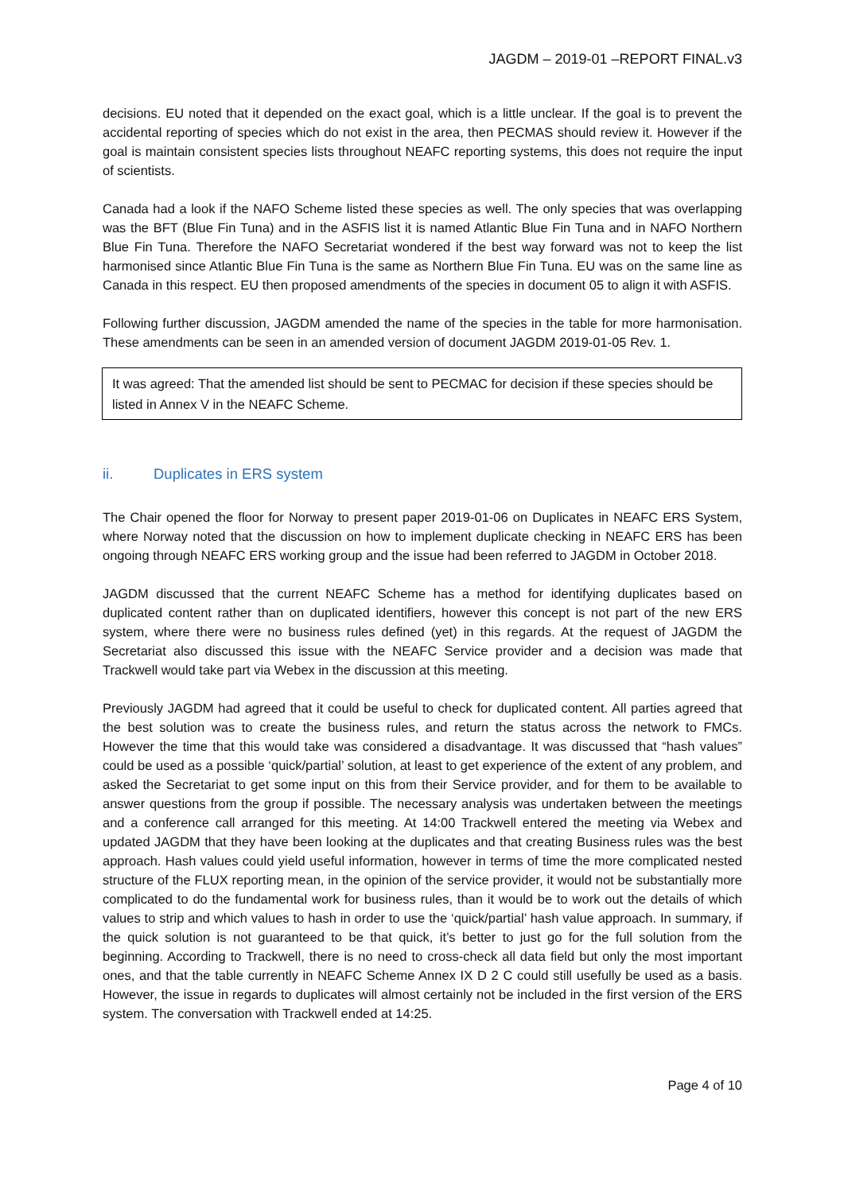JAGDM – 2019-01 –REPORT FINAL.v3
decisions. EU noted that it depended on the exact goal, which is a little unclear. If the goal is to prevent the accidental reporting of species which do not exist in the area, then PECMAS should review it. However if the goal is maintain consistent species lists throughout NEAFC reporting systems, this does not require the input of scientists.
Canada had a look if the NAFO Scheme listed these species as well. The only species that was overlapping was the BFT (Blue Fin Tuna) and in the ASFIS list it is named Atlantic Blue Fin Tuna and in NAFO Northern Blue Fin Tuna. Therefore the NAFO Secretariat wondered if the best way forward was not to keep the list harmonised since Atlantic Blue Fin Tuna is the same as Northern Blue Fin Tuna. EU was on the same line as Canada in this respect. EU then proposed amendments of the species in document 05 to align it with ASFIS.
Following further discussion, JAGDM amended the name of the species in the table for more harmonisation. These amendments can be seen in an amended version of document JAGDM 2019-01-05 Rev. 1.
It was agreed: That the amended list should be sent to PECMAC for decision if these species should be listed in Annex V in the NEAFC Scheme.
ii. Duplicates in ERS system
The Chair opened the floor for Norway to present paper 2019-01-06 on Duplicates in NEAFC ERS System, where Norway noted that the discussion on how to implement duplicate checking in NEAFC ERS has been ongoing through NEAFC ERS working group and the issue had been referred to JAGDM in October 2018.
JAGDM discussed that the current NEAFC Scheme has a method for identifying duplicates based on duplicated content rather than on duplicated identifiers, however this concept is not part of the new ERS system, where there were no business rules defined (yet) in this regards. At the request of JAGDM the Secretariat also discussed this issue with the NEAFC Service provider and a decision was made that Trackwell would take part via Webex in the discussion at this meeting.
Previously JAGDM had agreed that it could be useful to check for duplicated content. All parties agreed that the best solution was to create the business rules, and return the status across the network to FMCs. However the time that this would take was considered a disadvantage. It was discussed that “hash values” could be used as a possible ‘quick/partial’ solution, at least to get experience of the extent of any problem, and asked the Secretariat to get some input on this from their Service provider, and for them to be available to answer questions from the group if possible. The necessary analysis was undertaken between the meetings and a conference call arranged for this meeting. At 14:00 Trackwell entered the meeting via Webex and updated JAGDM that they have been looking at the duplicates and that creating Business rules was the best approach. Hash values could yield useful information, however in terms of time the more complicated nested structure of the FLUX reporting mean, in the opinion of the service provider, it would not be substantially more complicated to do the fundamental work for business rules, than it would be to work out the details of which values to strip and which values to hash in order to use the ‘quick/partial’ hash value approach. In summary, if the quick solution is not guaranteed to be that quick, it’s better to just go for the full solution from the beginning. According to Trackwell, there is no need to cross-check all data field but only the most important ones, and that the table currently in NEAFC Scheme Annex IX D 2 C could still usefully be used as a basis. However, the issue in regards to duplicates will almost certainly not be included in the first version of the ERS system. The conversation with Trackwell ended at 14:25.
Page 4 of 10